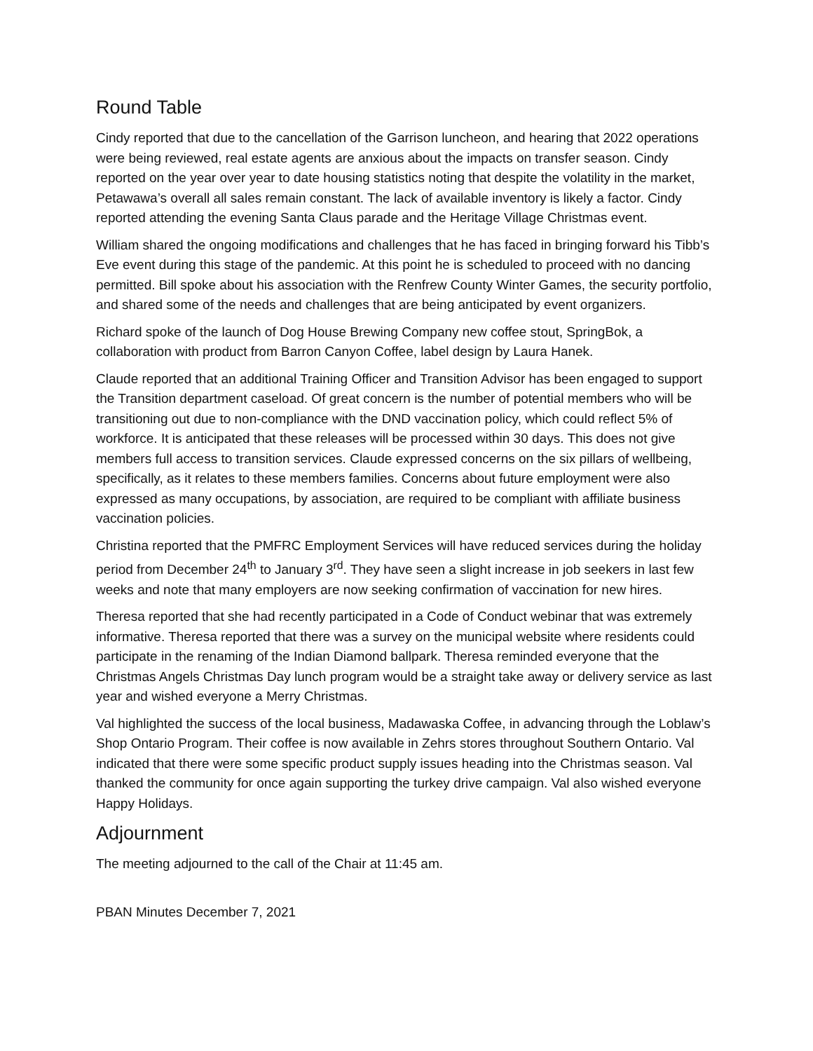Round Table
Cindy reported that due to the cancellation of the Garrison luncheon, and hearing that 2022 operations were being reviewed, real estate agents are anxious about the impacts on transfer season. Cindy reported on the year over year to date housing statistics noting that despite the volatility in the market, Petawawa’s overall all sales remain constant. The lack of available inventory is likely a factor. Cindy reported attending the evening Santa Claus parade and the Heritage Village Christmas event.
William shared the ongoing modifications and challenges that he has faced in bringing forward his Tibb’s Eve event during this stage of the pandemic. At this point he is scheduled to proceed with no dancing permitted. Bill spoke about his association with the Renfrew County Winter Games, the security portfolio, and shared some of the needs and challenges that are being anticipated by event organizers.
Richard spoke of the launch of Dog House Brewing Company new coffee stout, SpringBok, a collaboration with product from Barron Canyon Coffee, label design by Laura Hanek.
Claude reported that an additional Training Officer and Transition Advisor has been engaged to support the Transition department caseload. Of great concern is the number of potential members who will be transitioning out due to non-compliance with the DND vaccination policy, which could reflect 5% of workforce. It is anticipated that these releases will be processed within 30 days. This does not give members full access to transition services. Claude expressed concerns on the six pillars of wellbeing, specifically, as it relates to these members families. Concerns about future employment were also expressed as many occupations, by association, are required to be compliant with affiliate business vaccination policies.
Christina reported that the PMFRC Employment Services will have reduced services during the holiday period from December 24<sup>th</sup> to January 3<sup>rd</sup>. They have seen a slight increase in job seekers in last few weeks and note that many employers are now seeking confirmation of vaccination for new hires.
Theresa reported that she had recently participated in a Code of Conduct webinar that was extremely informative. Theresa reported that there was a survey on the municipal website where residents could participate in the renaming of the Indian Diamond ballpark. Theresa reminded everyone that the Christmas Angels Christmas Day lunch program would be a straight take away or delivery service as last year and wished everyone a Merry Christmas.
Val highlighted the success of the local business, Madawaska Coffee, in advancing through the Loblaw’s Shop Ontario Program. Their coffee is now available in Zehrs stores throughout Southern Ontario. Val indicated that there were some specific product supply issues heading into the Christmas season. Val thanked the community for once again supporting the turkey drive campaign. Val also wished everyone Happy Holidays.
Adjournment
The meeting adjourned to the call of the Chair at 11:45 am.
PBAN Minutes December 7, 2021